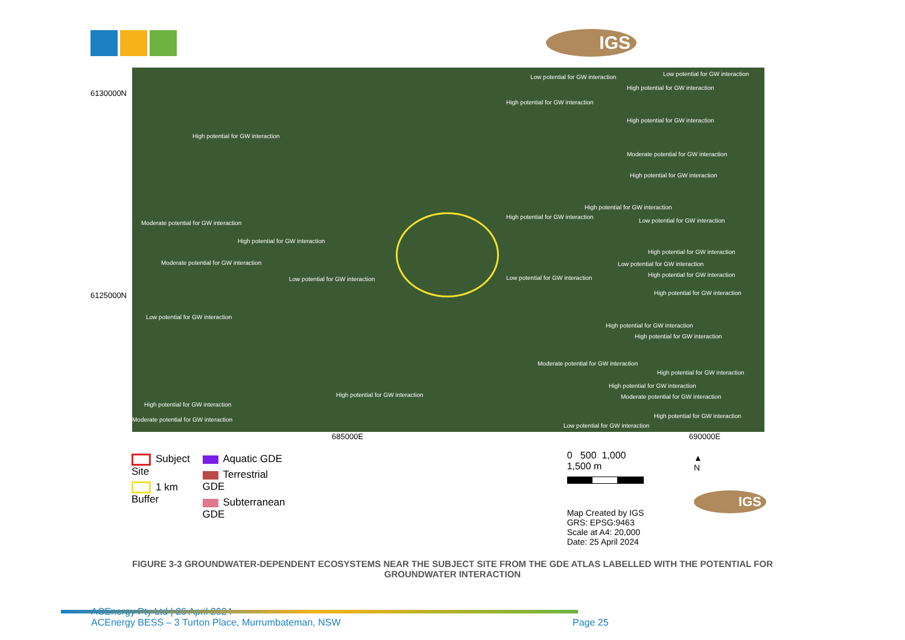IGS
6130000N
6125000N
Low potential for GW interaction Low potential for GW interaction
High potential for GW interaction
High potential for GW interaction
High potential for GW interaction
High potential for GW interaction
Moderate potential for GW interaction
High potential for GW interaction
High potential for GW interaction
High potential for GW interaction
Low potential for GW interaction Moderate potential for GW interaction
High potential for GW interaction
High potential for GW interaction
Moderate potential for GW interaction Low potential for GW interaction
High potential for GW interaction
Low potential for GW interaction Low potential for GW interaction
High potential for GW interaction
Low potential for GW interaction
High potential for GW interaction
High potential for GW interaction
Moderate potential for GW interaction
High potential for GW interaction
High potential for GW interaction
High potential for GW interaction Moderate potential for GW interaction
High potential for GW interaction
High potential for GW interaction
Moderate potential for GW interaction
Low potential for GW interaction
685000E 690000E
Subject Site
1 km Buffer
Aquatic GDE
Terrestrial GDE
Subterranean GDE
0 500 1,000 1,500 m
Map Created by IGS
GRS: EPSG:9463
Scale at A4: 20,000
Date: 25 April 2024
▲
N
IGS
FIGURE 3-3 GROUNDWATER-DEPENDENT ECOSYSTEMS NEAR THE SUBJECT SITE FROM THE GDE ATLAS LABELLED WITH THE POTENTIAL FOR GROUNDWATER INTERACTION
ACEnergy Pty Ltd | 26 April 2024
ACEnergy BESS – 3 Turton Place, Murrumbateman, NSW Page 25